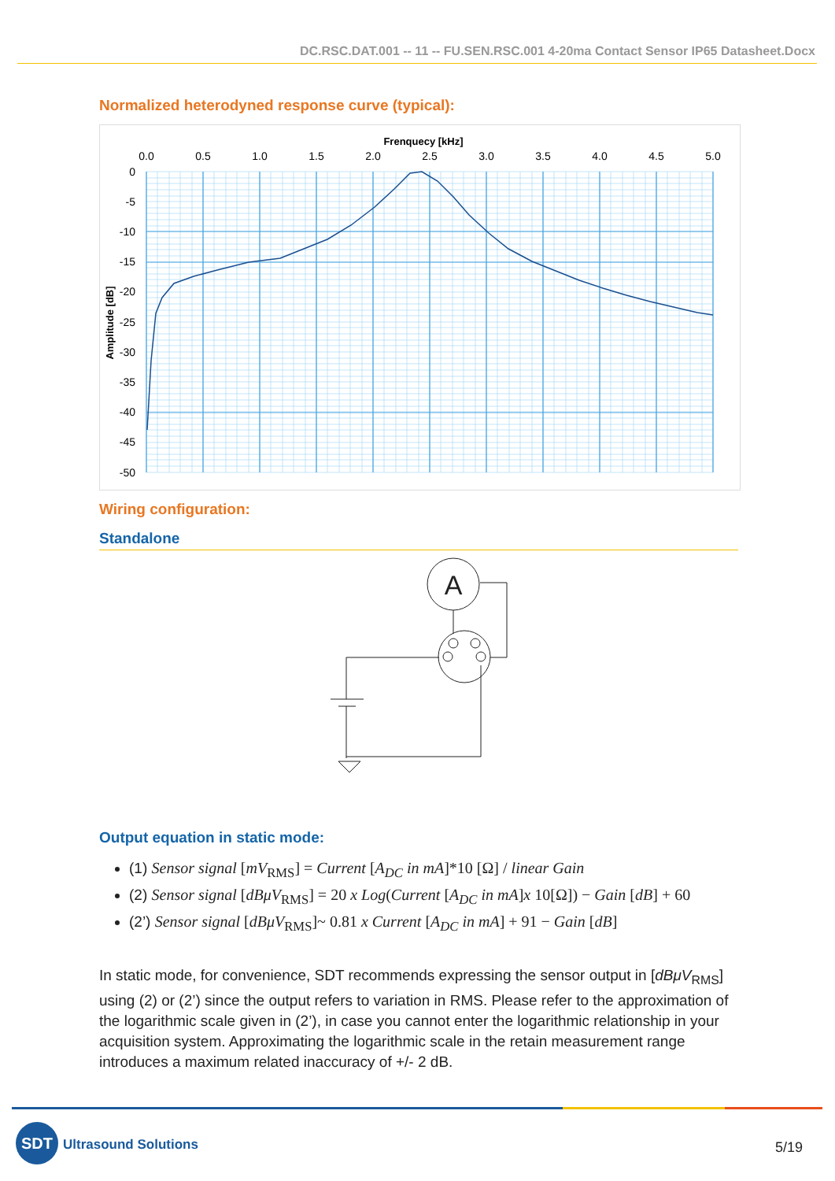DC.RSC.DAT.001 -- 11 -- FU.SEN.RSC.001 4-20ma Contact Sensor IP65 Datasheet.Docx
Normalized heterodyned response curve (typical):
Frenquecy [kHz]
0.0
0.5
1.0
1.5
2.0
2.5
3.0
3.5
4.0
4.5
5.0
0
-5
-10
-15
-20
-25
-30
-35
-40
-45
-50
Amplitude [dB]
Wiring configuration:
Standalone
A
Output equation in static mode:
(1) Sensor signal [mV<sub>RMS</sub>] = Current [A<sub>DC</sub> in mA]*10 [Ω] / linear Gain
(2) Sensor signal [dBμV<sub>RMS</sub>] = 20 x Log(Current [A<sub>DC</sub> in mA]x 10[Ω]) − Gain [dB] + 60
(2’) Sensor signal [dBμV<sub>RMS</sub>]~ 0.81 x Current [A<sub>DC</sub> in mA] + 91 − Gain [dB]
In static mode, for convenience, SDT recommends expressing the sensor output in [dBμV<sub>RMS</sub>] using (2) or (2’) since the output refers to variation in RMS. Please refer to the approximation of the logarithmic scale given in (2’), in case you cannot enter the logarithmic relationship in your acquisition system. Approximating the logarithmic scale in the retain measurement range introduces a maximum related inaccuracy of +/- 2 dB.
SDT
Ultrasound Solutions 5/19